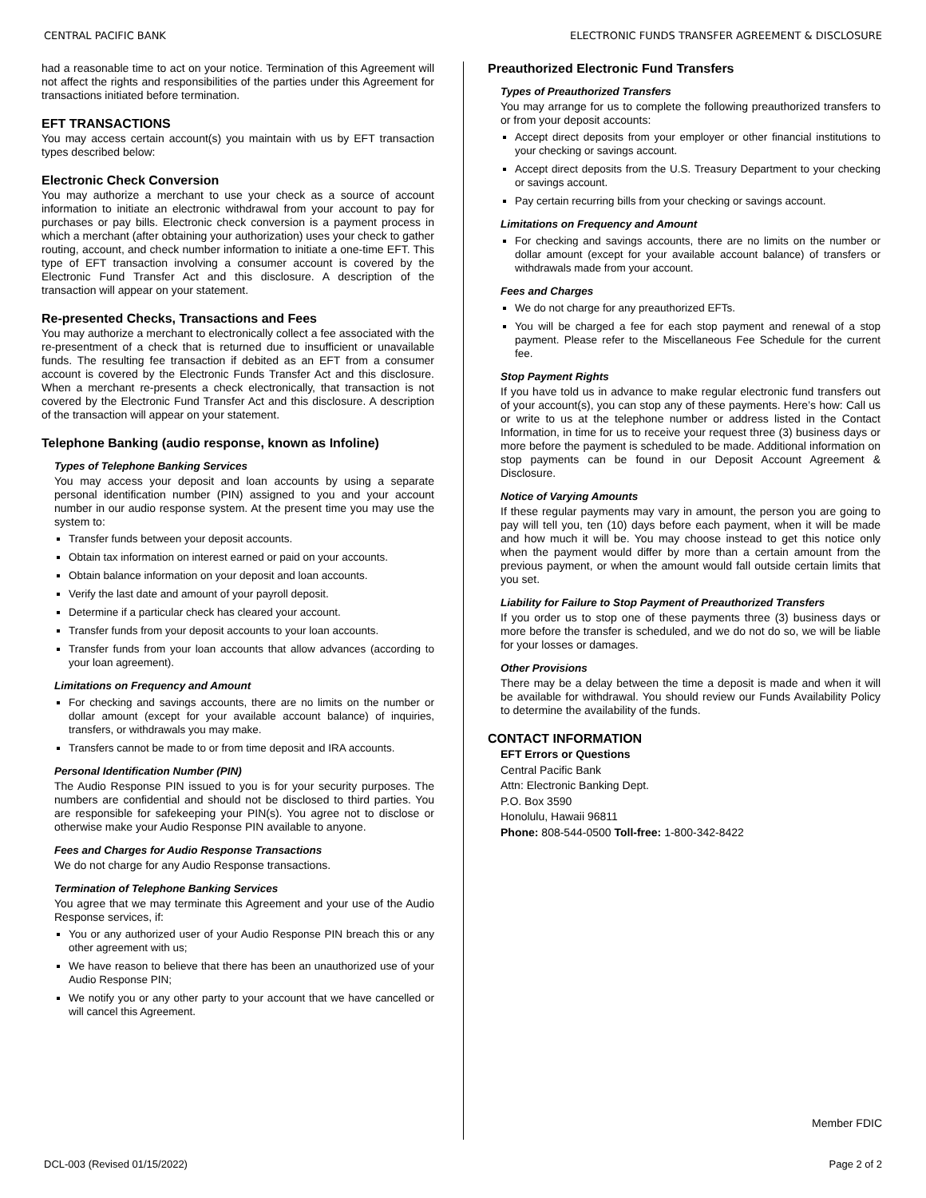CENTRAL PACIFIC BANK ELECTRONIC FUNDS TRANSFER AGREEMENT & DISCLOSURE
had a reasonable time to act on your notice. Termination of this Agreement will not affect the rights and responsibilities of the parties under this Agreement for transactions initiated before termination.
EFT TRANSACTIONS
You may access certain account(s) you maintain with us by EFT transaction types described below:
Electronic Check Conversion
You may authorize a merchant to use your check as a source of account information to initiate an electronic withdrawal from your account to pay for purchases or pay bills. Electronic check conversion is a payment process in which a merchant (after obtaining your authorization) uses your check to gather routing, account, and check number information to initiate a one-time EFT. This type of EFT transaction involving a consumer account is covered by the Electronic Fund Transfer Act and this disclosure. A description of the transaction will appear on your statement.
Re-presented Checks, Transactions and Fees
You may authorize a merchant to electronically collect a fee associated with the re-presentment of a check that is returned due to insufficient or unavailable funds. The resulting fee transaction if debited as an EFT from a consumer account is covered by the Electronic Funds Transfer Act and this disclosure. When a merchant re-presents a check electronically, that transaction is not covered by the Electronic Fund Transfer Act and this disclosure. A description of the transaction will appear on your statement.
Telephone Banking (audio response, known as Infoline)
Types of Telephone Banking Services
You may access your deposit and loan accounts by using a separate personal identification number (PIN) assigned to you and your account number in our audio response system. At the present time you may use the system to:
Transfer funds between your deposit accounts.
Obtain tax information on interest earned or paid on your accounts.
Obtain balance information on your deposit and loan accounts.
Verify the last date and amount of your payroll deposit.
Determine if a particular check has cleared your account.
Transfer funds from your deposit accounts to your loan accounts.
Transfer funds from your loan accounts that allow advances (according to your loan agreement).
Limitations on Frequency and Amount
For checking and savings accounts, there are no limits on the number or dollar amount (except for your available account balance) of inquiries, transfers, or withdrawals you may make.
Transfers cannot be made to or from time deposit and IRA accounts.
Personal Identification Number (PIN)
The Audio Response PIN issued to you is for your security purposes. The numbers are confidential and should not be disclosed to third parties. You are responsible for safekeeping your PIN(s). You agree not to disclose or otherwise make your Audio Response PIN available to anyone.
Fees and Charges for Audio Response Transactions
We do not charge for any Audio Response transactions.
Termination of Telephone Banking Services
You agree that we may terminate this Agreement and your use of the Audio Response services, if:
You or any authorized user of your Audio Response PIN breach this or any other agreement with us;
We have reason to believe that there has been an unauthorized use of your Audio Response PIN;
We notify you or any other party to your account that we have cancelled or will cancel this Agreement.
Preauthorized Electronic Fund Transfers
Types of Preauthorized Transfers
You may arrange for us to complete the following preauthorized transfers to or from your deposit accounts:
Accept direct deposits from your employer or other financial institutions to your checking or savings account.
Accept direct deposits from the U.S. Treasury Department to your checking or savings account.
Pay certain recurring bills from your checking or savings account.
Limitations on Frequency and Amount
For checking and savings accounts, there are no limits on the number or dollar amount (except for your available account balance) of transfers or withdrawals made from your account.
Fees and Charges
We do not charge for any preauthorized EFTs.
You will be charged a fee for each stop payment and renewal of a stop payment. Please refer to the Miscellaneous Fee Schedule for the current fee.
Stop Payment Rights
If you have told us in advance to make regular electronic fund transfers out of your account(s), you can stop any of these payments. Here’s how: Call us or write to us at the telephone number or address listed in the Contact Information, in time for us to receive your request three (3) business days or more before the payment is scheduled to be made. Additional information on stop payments can be found in our Deposit Account Agreement & Disclosure.
Notice of Varying Amounts
If these regular payments may vary in amount, the person you are going to pay will tell you, ten (10) days before each payment, when it will be made and how much it will be. You may choose instead to get this notice only when the payment would differ by more than a certain amount from the previous payment, or when the amount would fall outside certain limits that you set.
Liability for Failure to Stop Payment of Preauthorized Transfers
If you order us to stop one of these payments three (3) business days or more before the transfer is scheduled, and we do not do so, we will be liable for your losses or damages.
Other Provisions
There may be a delay between the time a deposit is made and when it will be available for withdrawal. You should review our Funds Availability Policy to determine the availability of the funds.
CONTACT INFORMATION
EFT Errors or Questions
Central Pacific Bank
Attn: Electronic Banking Dept.
P.O. Box 3590
Honolulu, Hawaii 96811
Phone: 808-544-0500 Toll-free: 1-800-342-8422
Member FDIC
DCL-003 (Revised 01/15/2022) Page 2 of 2